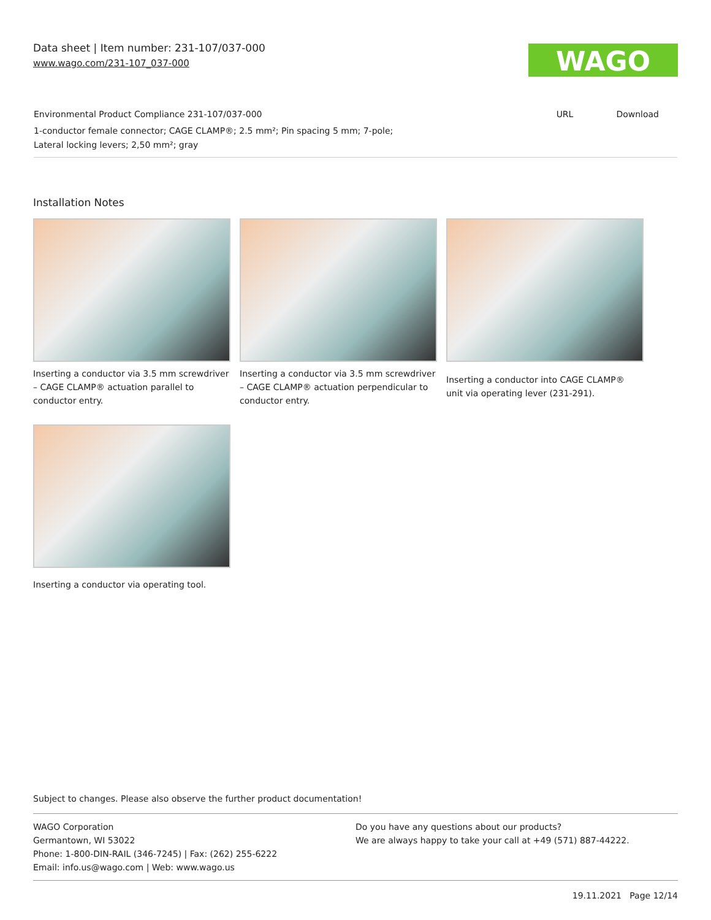Data sheet | Item number: 231-107/037-000
www.wago.com/231-107_037-000
WAGO
Environmental Product Compliance 231-107/037-000
URL Download
1-conductor female connector; CAGE CLAMP®; 2.5 mm²; Pin spacing 5 mm; 7-pole;
Lateral locking levers; 2,50 mm²; gray
Installation Notes
Inserting a conductor via 3.5 mm screwdriver – CAGE CLAMP® actuation parallel to conductor entry.
Inserting a conductor via 3.5 mm screwdriver – CAGE CLAMP® actuation perpendicular to conductor entry.
Inserting a conductor into CAGE CLAMP® unit via operating lever (231-291).
Inserting a conductor via operating tool.
Subject to changes. Please also observe the further product documentation!
WAGO Corporation
Germantown, WI 53022
Phone: 1-800-DIN-RAIL (346-7245) | Fax: (262) 255-6222
Email: info.us@wago.com | Web: www.wago.us
Do you have any questions about our products?
We are always happy to take your call at +49 (571) 887-44222.
19.11.2021 Page 12/14